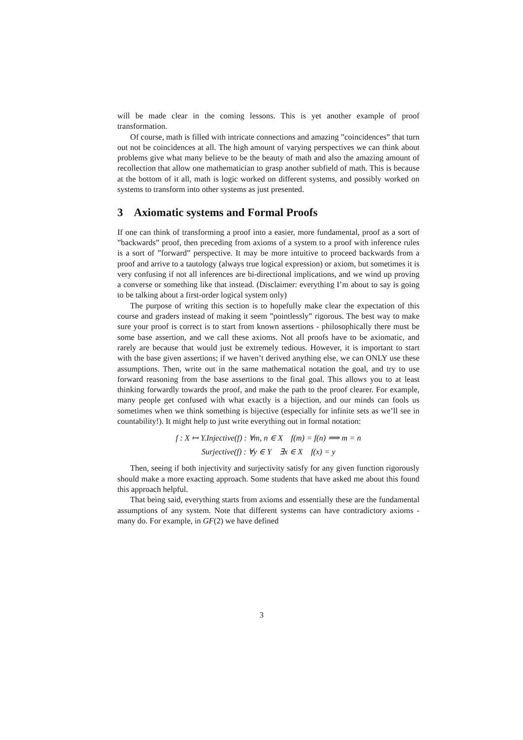will be made clear in the coming lessons. This is yet another example of proof transformation.
Of course, math is filled with intricate connections and amazing ”coincidences” that turn out not be coincidences at all. The high amount of varying perspectives we can think about problems give what many believe to be the beauty of math and also the amazing amount of recollection that allow one mathematician to grasp another subfield of math. This is because at the bottom of it all, math is logic worked on different systems, and possibly worked on systems to transform into other systems as just presented.
3 Axiomatic systems and Formal Proofs
If one can think of transforming a proof into a easier, more fundamental, proof as a sort of ”backwards” proof, then preceding from axioms of a system to a proof with inference rules is a sort of ”forward” perspective. It may be more intuitive to proceed backwards from a proof and arrive to a tautology (always true logical expression) or axiom, but sometimes it is very confusing if not all inferences are bi-directional implications, and we wind up proving a converse or something like that instead. (Disclaimer: everything I’m about to say is going to be talking about a first-order logical system only)
The purpose of writing this section is to hopefully make clear the expectation of this course and graders instead of making it seem ”pointlessly” rigorous. The best way to make sure your proof is correct is to start from known assertions - philosophically there must be some base assertion, and we call these axioms. Not all proofs have to be axiomatic, and rarely are because that would just be extremely tedious. However, it is important to start with the base given assertions; if we haven’t derived anything else, we can ONLY use these assumptions. Then, write out in the same mathematical notation the goal, and try to use forward reasoning from the base assertions to the final goal. This allows you to at least thinking forwardly towards the proof, and make the path to the proof clearer. For example, many people get confused with what exactly is a bijection, and our minds can fools us sometimes when we think something is bijective (especially for infinite sets as we’ll see in countability!). It might help to just write everything out in formal notation:
f : X ↦ Y.Injective(f) : ∀m, n ∈ X f(m) = f(n) ⟹ m = n
Surjective(f) : ∀y ∈ Y ∃x ∈ X f(x) = y
Then, seeing if both injectivity and surjectivity satisfy for any given function rigorously should make a more exacting approach. Some students that have asked me about this found this approach helpful.
That being said, everything starts from axioms and essentially these are the fundamental assumptions of any system. Note that different systems can have contradictory axioms - many do. For example, in GF(2) we have defined
3